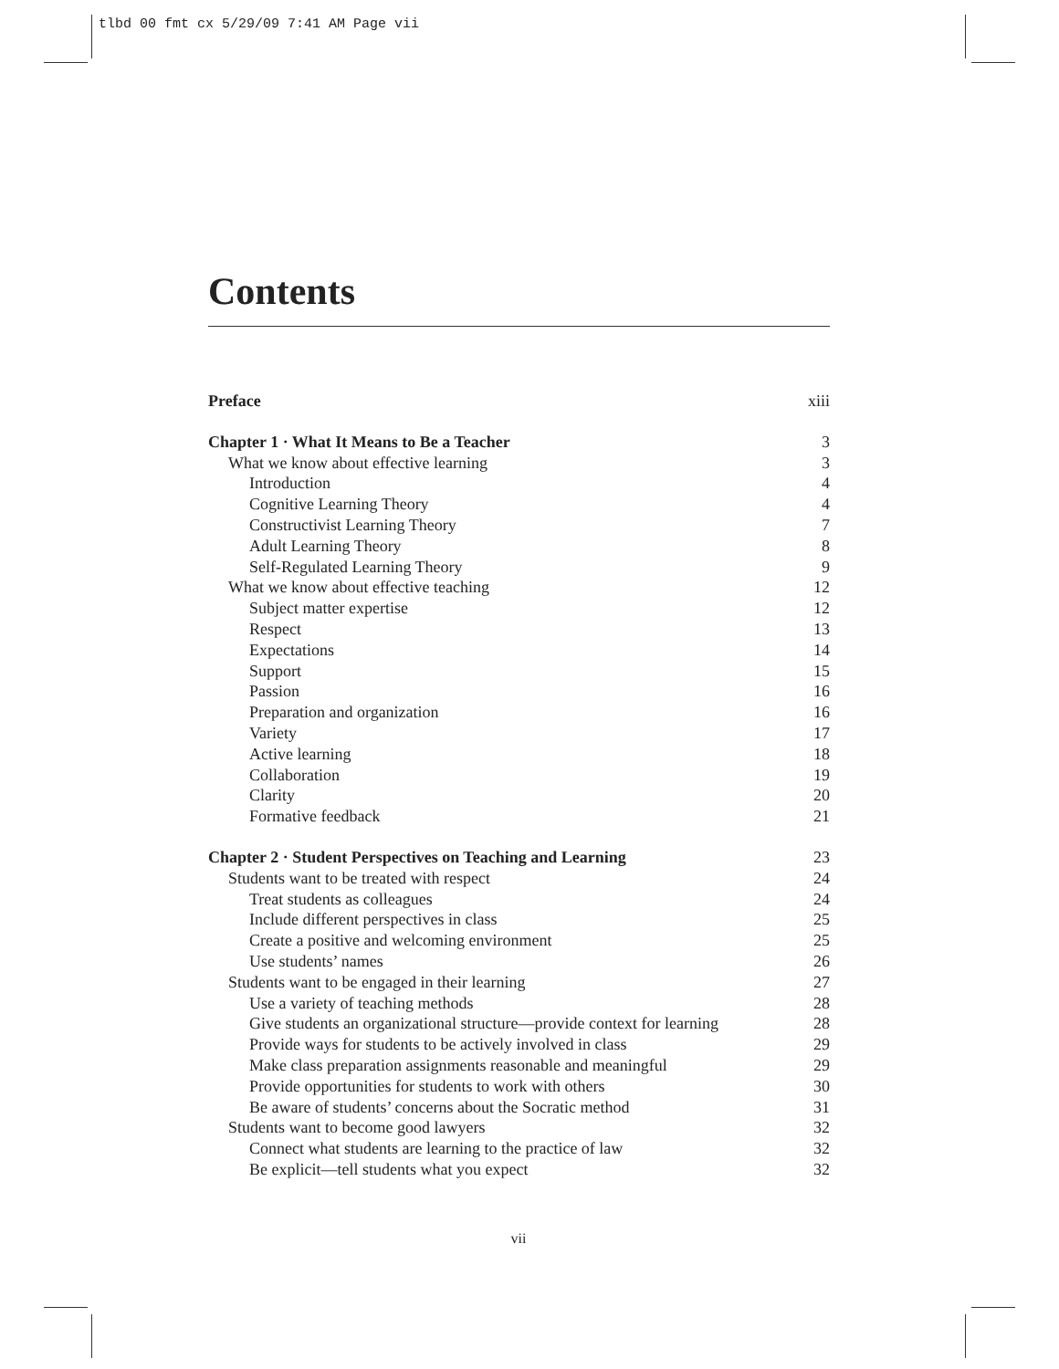tlbd 00 fmt cx 5/29/09 7:41 AM Page vii
Contents
Preface xiii
Chapter 1 · What It Means to Be a Teacher 3
What we know about effective learning 3
Introduction 4
Cognitive Learning Theory 4
Constructivist Learning Theory 7
Adult Learning Theory 8
Self-Regulated Learning Theory 9
What we know about effective teaching 12
Subject matter expertise 12
Respect 13
Expectations 14
Support 15
Passion 16
Preparation and organization 16
Variety 17
Active learning 18
Collaboration 19
Clarity 20
Formative feedback 21
Chapter 2 · Student Perspectives on Teaching and Learning 23
Students want to be treated with respect 24
Treat students as colleagues 24
Include different perspectives in class 25
Create a positive and welcoming environment 25
Use students’ names 26
Students want to be engaged in their learning 27
Use a variety of teaching methods 28
Give students an organizational structure—provide context for learning 28
Provide ways for students to be actively involved in class 29
Make class preparation assignments reasonable and meaningful 29
Provide opportunities for students to work with others 30
Be aware of students’ concerns about the Socratic method 31
Students want to become good lawyers 32
Connect what students are learning to the practice of law 32
Be explicit—tell students what you expect 32
vii